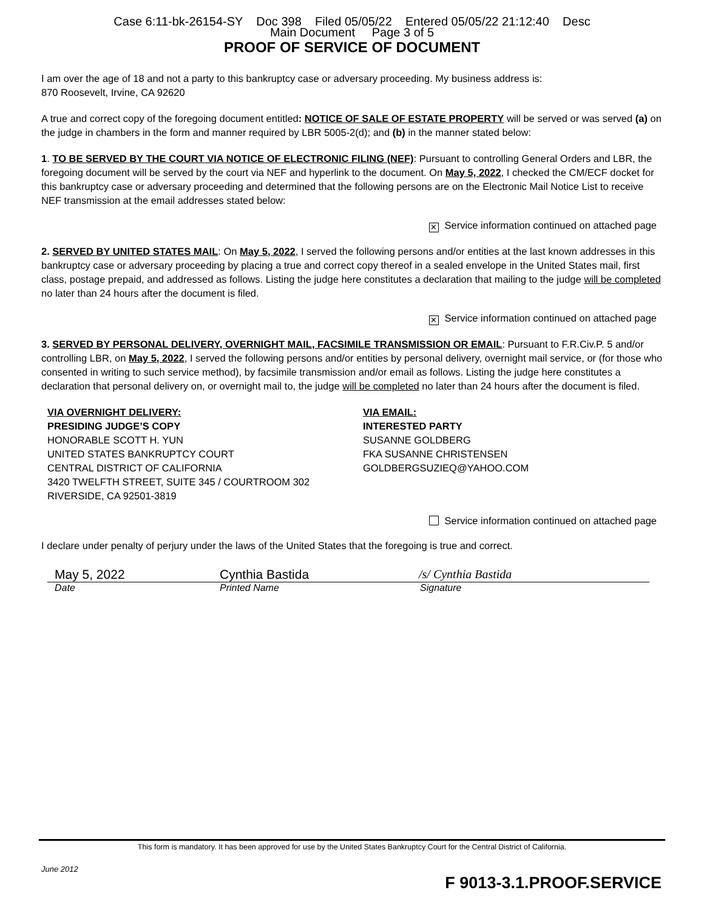Case 6:11-bk-26154-SY Doc 398 Filed 05/05/22 Entered 05/05/22 21:12:40 Desc
Main Document Page 3 of 5
PROOF OF SERVICE OF DOCUMENT
I am over the age of 18 and not a party to this bankruptcy case or adversary proceeding. My business address is:
870 Roosevelt, Irvine, CA 92620
A true and correct copy of the foregoing document entitled: NOTICE OF SALE OF ESTATE PROPERTY will be served or was served (a) on the judge in chambers in the form and manner required by LBR 5005-2(d); and (b) in the manner stated below:
1. TO BE SERVED BY THE COURT VIA NOTICE OF ELECTRONIC FILING (NEF): Pursuant to controlling General Orders and LBR, the foregoing document will be served by the court via NEF and hyperlink to the document. On May 5, 2022, I checked the CM/ECF docket for this bankruptcy case or adversary proceeding and determined that the following persons are on the Electronic Mail Notice List to receive NEF transmission at the email addresses stated below:
✕ Service information continued on attached page
2. SERVED BY UNITED STATES MAIL: On May 5, 2022, I served the following persons and/or entities at the last known addresses in this bankruptcy case or adversary proceeding by placing a true and correct copy thereof in a sealed envelope in the United States mail, first class, postage prepaid, and addressed as follows. Listing the judge here constitutes a declaration that mailing to the judge will be completed no later than 24 hours after the document is filed.
✕ Service information continued on attached page
3. SERVED BY PERSONAL DELIVERY, OVERNIGHT MAIL, FACSIMILE TRANSMISSION OR EMAIL: Pursuant to F.R.Civ.P. 5 and/or controlling LBR, on May 5, 2022, I served the following persons and/or entities by personal delivery, overnight mail service, or (for those who consented in writing to such service method), by facsimile transmission and/or email as follows. Listing the judge here constitutes a declaration that personal delivery on, or overnight mail to, the judge will be completed no later than 24 hours after the document is filed.
VIA OVERNIGHT DELIVERY:
PRESIDING JUDGE’S COPY
HONORABLE SCOTT H. YUN
UNITED STATES BANKRUPTCY COURT
CENTRAL DISTRICT OF CALIFORNIA
3420 TWELFTH STREET, SUITE 345 / COURTROOM 302
RIVERSIDE, CA 92501-3819
VIA EMAIL:
INTERESTED PARTY
SUSANNE GOLDBERG
FKA SUSANNE CHRISTENSEN
GOLDBERGSUZIEQ@YAHOO.COM
Service information continued on attached page
I declare under penalty of perjury under the laws of the United States that the foregoing is true and correct.
May 5, 2022 Cynthia Bastida /s/ Cynthia Bastida
Date Printed Name Signature
This form is mandatory. It has been approved for use by the United States Bankruptcy Court for the Central District of California.
June 2012
F 9013-3.1.PROOF.SERVICE